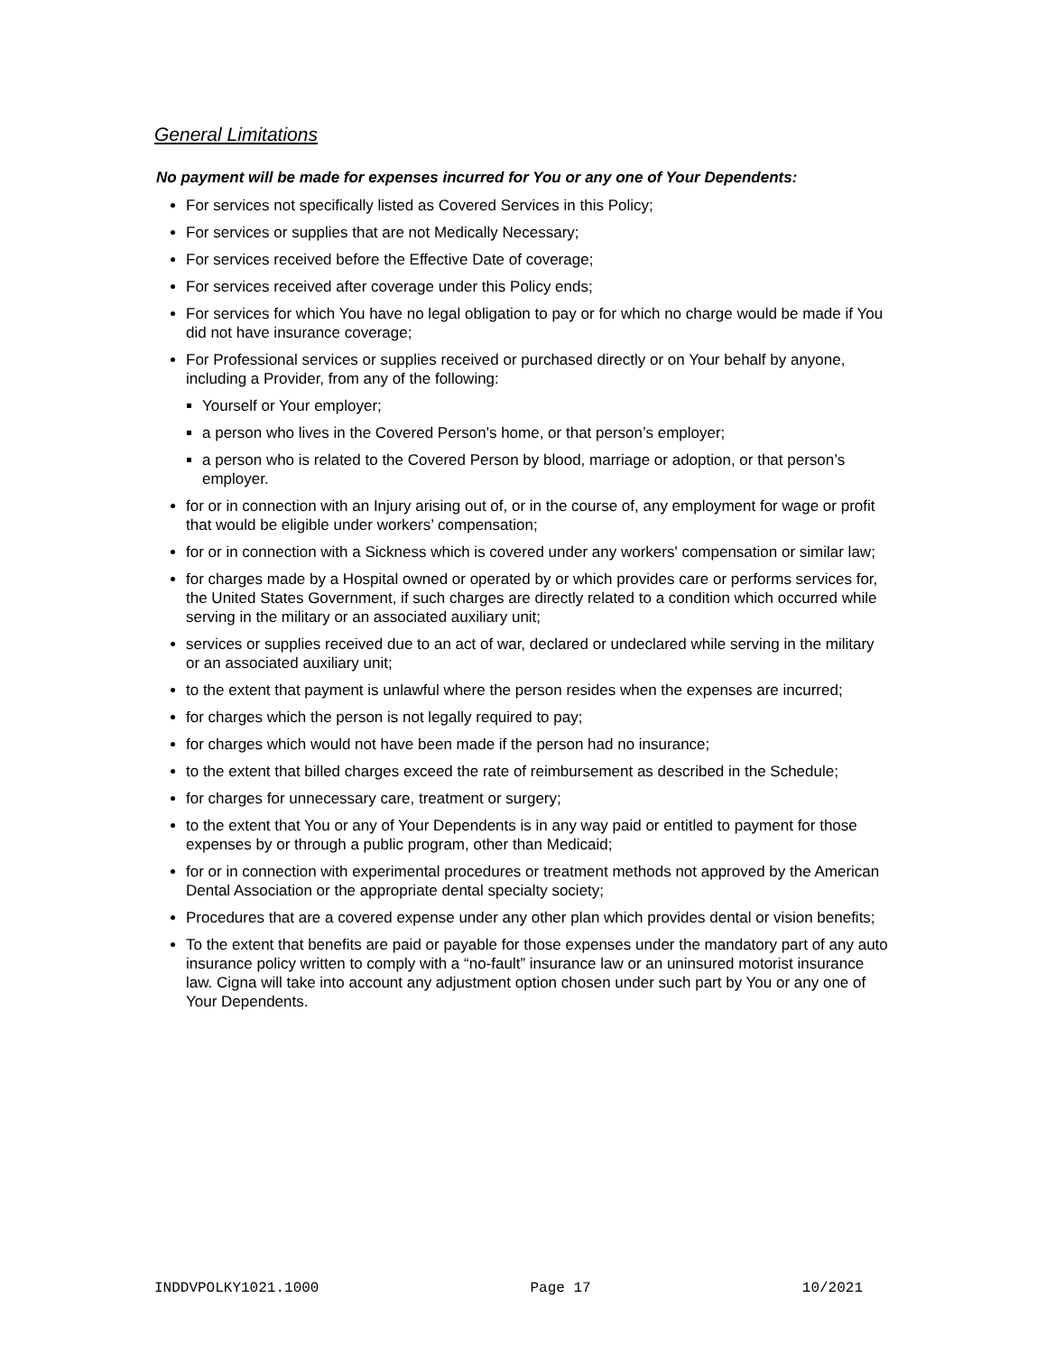General Limitations
No payment will be made for expenses incurred for You or any one of Your Dependents:
For services not specifically listed as Covered Services in this Policy;
For services or supplies that are not Medically Necessary;
For services received before the Effective Date of coverage;
For services received after coverage under this Policy ends;
For services for which You have no legal obligation to pay or for which no charge would be made if You did not have insurance coverage;
For Professional services or supplies received or purchased directly or on Your behalf by anyone, including a Provider, from any of the following:
Yourself or Your employer;
a person who lives in the Covered Person's home, or that person’s employer;
a person who is related to the Covered Person by blood, marriage or adoption, or that person’s employer.
for or in connection with an Injury arising out of, or in the course of, any employment for wage or profit that would be eligible under workers’ compensation;
for or in connection with a Sickness which is covered under any workers' compensation or similar law;
for charges made by a Hospital owned or operated by or which provides care or performs services for, the United States Government, if such charges are directly related to a condition which occurred while serving in the military or an associated auxiliary unit;
services or supplies received due to an act of war, declared or undeclared while serving in the military or an associated auxiliary unit;
to the extent that payment is unlawful where the person resides when the expenses are incurred;
for charges which the person is not legally required to pay;
for charges which would not have been made if the person had no insurance;
to the extent that billed charges exceed the rate of reimbursement as described in the Schedule;
for charges for unnecessary care, treatment or surgery;
to the extent that You or any of Your Dependents is in any way paid or entitled to payment for those expenses by or through a public program, other than Medicaid;
for or in connection with experimental procedures or treatment methods not approved by the American Dental Association or the appropriate dental specialty society;
Procedures that are a covered expense under any other plan which provides dental or vision benefits;
To the extent that benefits are paid or payable for those expenses under the mandatory part of any auto insurance policy written to comply with a “no-fault” insurance law or an uninsured motorist insurance law. Cigna will take into account any adjustment option chosen under such part by You or any one of Your Dependents.
INDDVPOLKY1021.1000 Page 17 10/2021